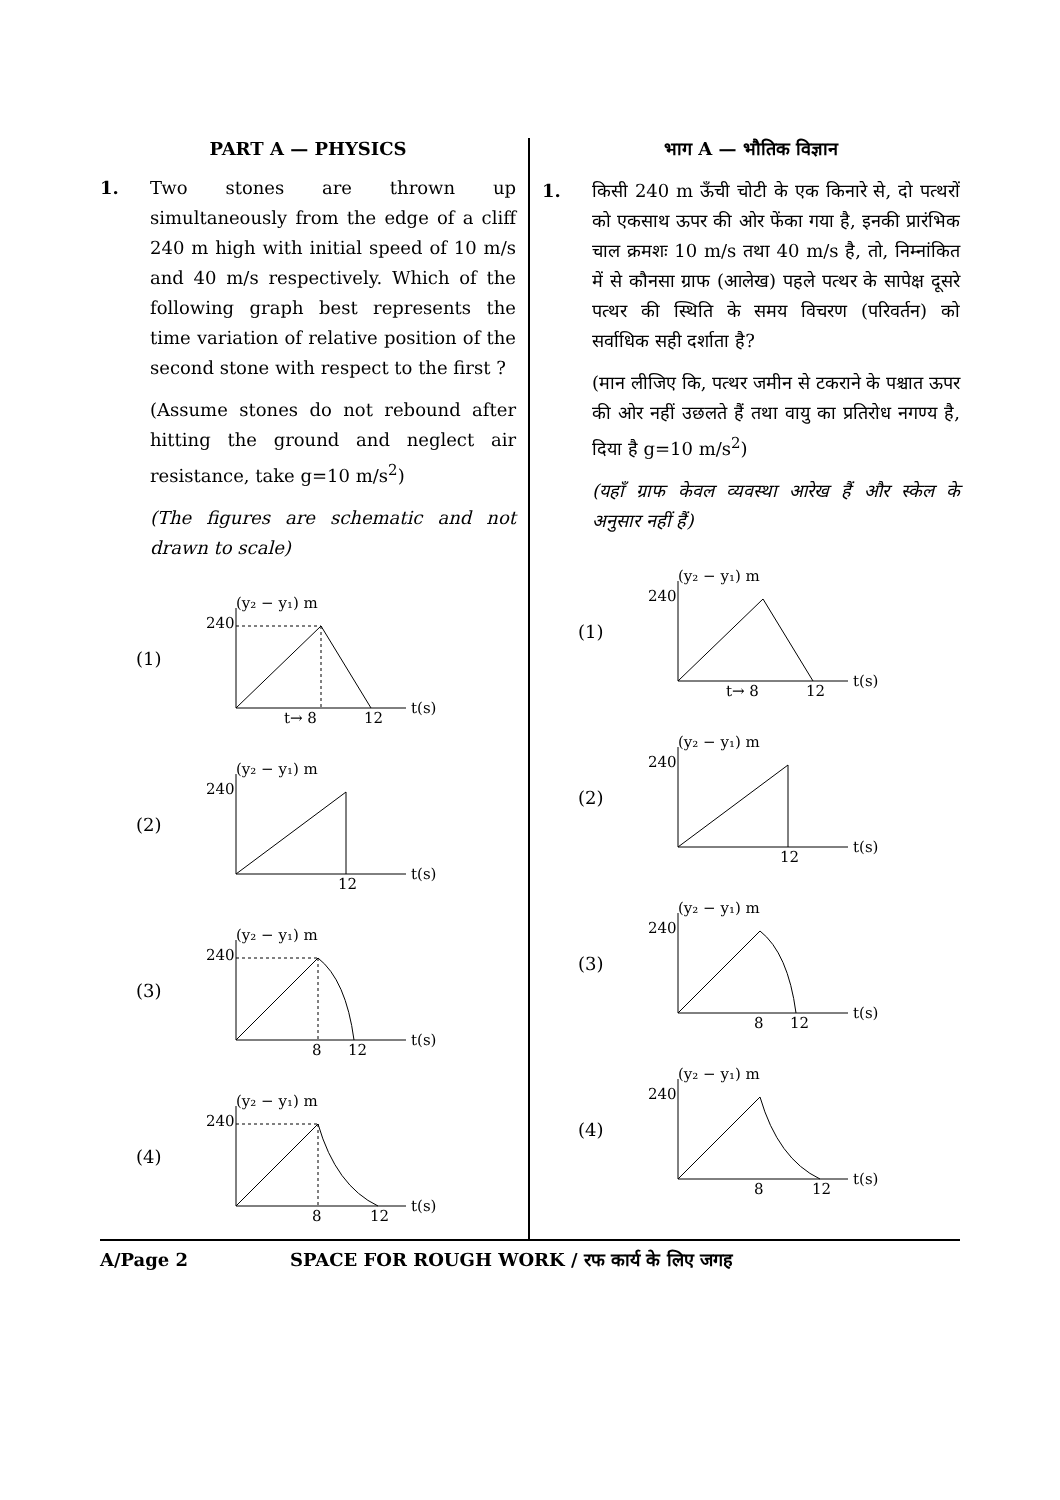PART A — PHYSICS
1. Two stones are thrown up simultaneously from the edge of a cliff 240 m high with initial speed of 10 m/s and 40 m/s respectively. Which of the following graph best represents the time variation of relative position of the second stone with respect to the first ?
(Assume stones do not rebound after hitting the ground and neglect air resistance, take g=10 m/s<sup>2</sup>)
(The figures are schematic and not drawn to scale)
(1)
(y₂ − y₁) m
240
t→ 8
12
t(s)
(2)
(y₂ − y₁) m
240
12
t(s)
(3)
(y₂ − y₁) m
240
8
12
t(s)
(4)
(y₂ − y₁) m
240
8
12
t(s)
भाग A — भौतिक विज्ञान
1. किसी 240 m ऊँची चोटी के एक किनारे से, दो पत्थरों को एकसाथ ऊपर की ओर फेंका गया है, इनकी प्रारंभिक चाल क्रमशः 10 m/s तथा 40 m/s है, तो, निम्नांकित में से कौनसा ग्राफ (आलेख) पहले पत्थर के सापेक्ष दूसरे पत्थर की स्थिति के समय विचरण (परिवर्तन) को सर्वाधिक सही दर्शाता है?
(मान लीजिए कि, पत्थर जमीन से टकराने के पश्चात ऊपर की ओर नहीं उछलते हैं तथा वायु का प्रतिरोध नगण्य है, दिया है g=10 m/s<sup>2</sup>)
(यहाँ ग्राफ केवल व्यवस्था आरेख हैं और स्केल के अनुसार नहीं हैं)
(1)
(y₂ − y₁) m
240
t→ 8
12
t(s)
(2)
(y₂ − y₁) m
240
12
t(s)
(3)
(y₂ − y₁) m
240
8
12
t(s)
(4)
(y₂ − y₁) m
240
8
12
t(s)
A/Page 2 SPACE FOR ROUGH WORK / रफ कार्य के लिए जगह